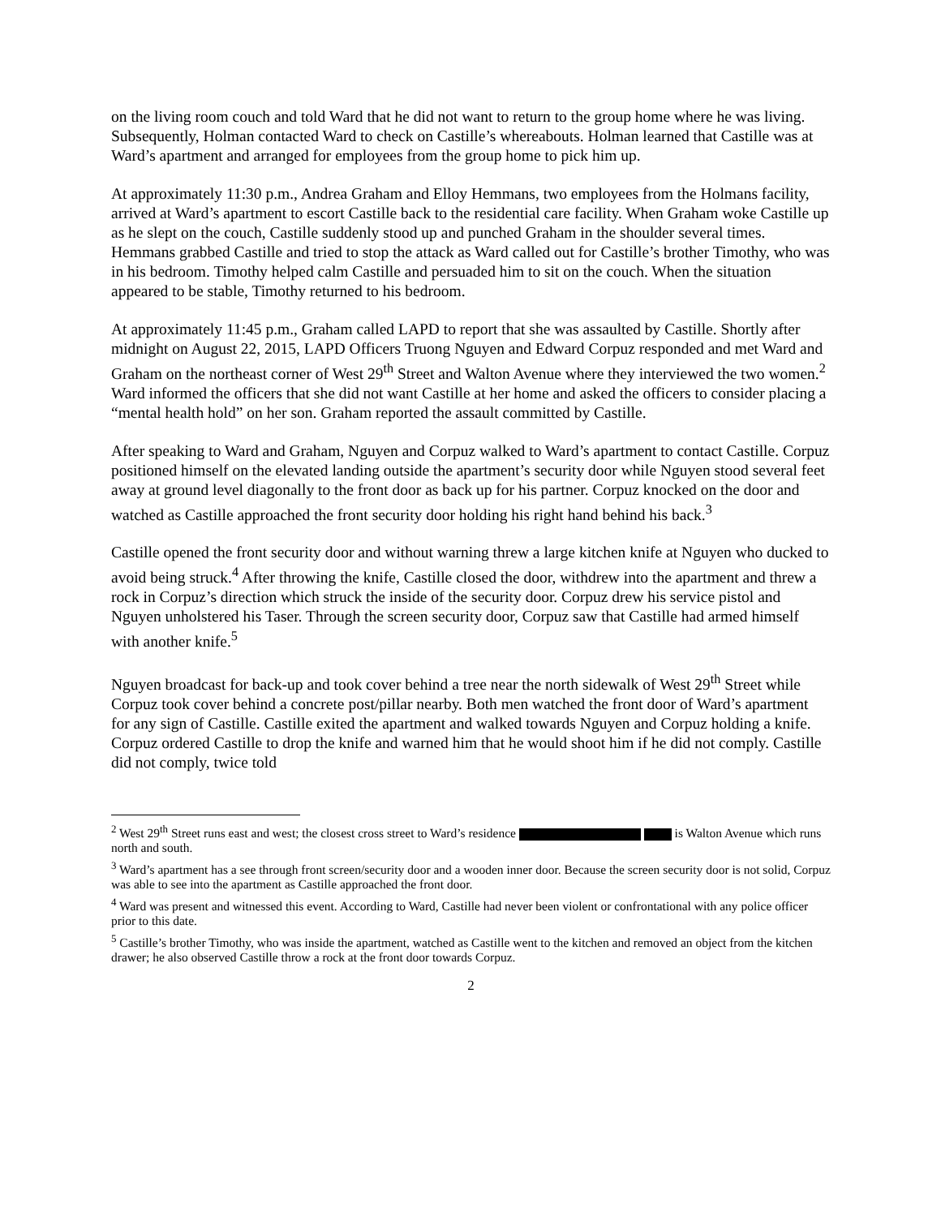on the living room couch and told Ward that he did not want to return to the group home where he was living. Subsequently, Holman contacted Ward to check on Castille’s whereabouts. Holman learned that Castille was at Ward’s apartment and arranged for employees from the group home to pick him up.
At approximately 11:30 p.m., Andrea Graham and Elloy Hemmans, two employees from the Holmans facility, arrived at Ward’s apartment to escort Castille back to the residential care facility. When Graham woke Castille up as he slept on the couch, Castille suddenly stood up and punched Graham in the shoulder several times. Hemmans grabbed Castille and tried to stop the attack as Ward called out for Castille’s brother Timothy, who was in his bedroom. Timothy helped calm Castille and persuaded him to sit on the couch. When the situation appeared to be stable, Timothy returned to his bedroom.
At approximately 11:45 p.m., Graham called LAPD to report that she was assaulted by Castille. Shortly after midnight on August 22, 2015, LAPD Officers Truong Nguyen and Edward Corpuz responded and met Ward and Graham on the northeast corner of West 29<sup>th</sup> Street and Walton Avenue where they interviewed the two women.<sup>2</sup> Ward informed the officers that she did not want Castille at her home and asked the officers to consider placing a “mental health hold” on her son. Graham reported the assault committed by Castille.
After speaking to Ward and Graham, Nguyen and Corpuz walked to Ward’s apartment to contact Castille. Corpuz positioned himself on the elevated landing outside the apartment’s security door while Nguyen stood several feet away at ground level diagonally to the front door as back up for his partner. Corpuz knocked on the door and watched as Castille approached the front security door holding his right hand behind his back.<sup>3</sup>
Castille opened the front security door and without warning threw a large kitchen knife at Nguyen who ducked to avoid being struck.<sup>4</sup> After throwing the knife, Castille closed the door, withdrew into the apartment and threw a rock in Corpuz’s direction which struck the inside of the security door. Corpuz drew his service pistol and Nguyen unholstered his Taser. Through the screen security door, Corpuz saw that Castille had armed himself with another knife.<sup>5</sup>
Nguyen broadcast for back-up and took cover behind a tree near the north sidewalk of West 29<sup>th</sup> Street while Corpuz took cover behind a concrete post/pillar nearby. Both men watched the front door of Ward’s apartment for any sign of Castille. Castille exited the apartment and walked towards Nguyen and Corpuz holding a knife. Corpuz ordered Castille to drop the knife and warned him that he would shoot him if he did not comply. Castille did not comply, twice told
<sup>2</sup> West 29<sup>th</sup> Street runs east and west; the closest cross street to Ward’s residence is Walton Avenue which runs north and south.
<sup>3</sup> Ward’s apartment has a see through front screen/security door and a wooden inner door. Because the screen security door is not solid, Corpuz was able to see into the apartment as Castille approached the front door.
<sup>4</sup> Ward was present and witnessed this event. According to Ward, Castille had never been violent or confrontational with any police officer prior to this date.
<sup>5</sup> Castille’s brother Timothy, who was inside the apartment, watched as Castille went to the kitchen and removed an object from the kitchen drawer; he also observed Castille throw a rock at the front door towards Corpuz.
2